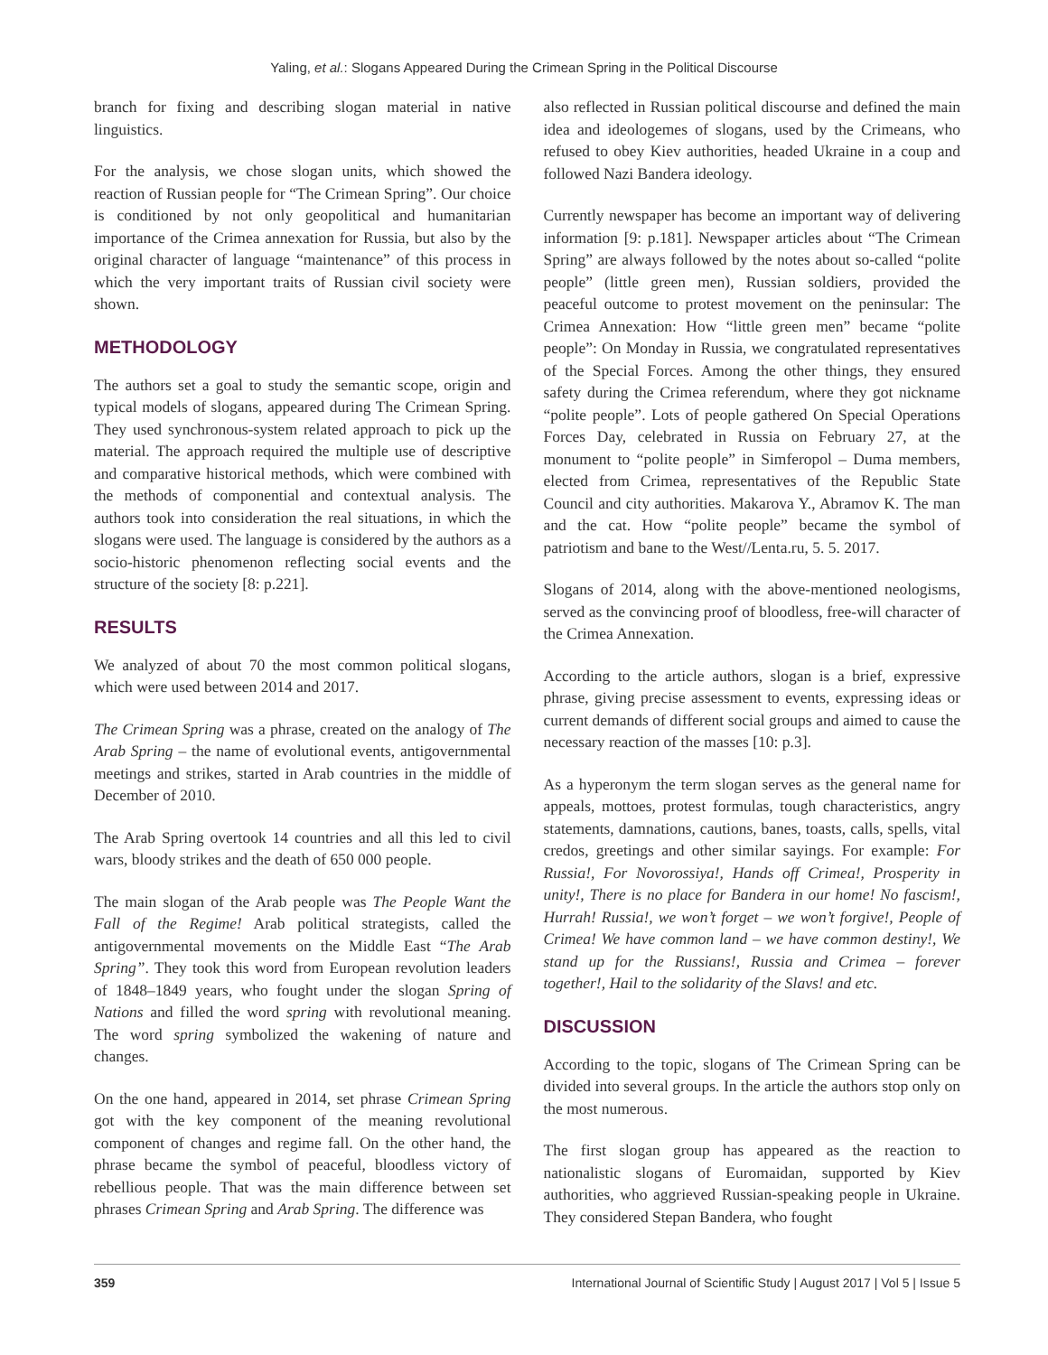Yaling, et al.: Slogans Appeared During the Crimean Spring in the Political Discourse
branch for fixing and describing slogan material in native linguistics.
For the analysis, we chose slogan units, which showed the reaction of Russian people for “The Crimean Spring”. Our choice is conditioned by not only geopolitical and humanitarian importance of the Crimea annexation for Russia, but also by the original character of language “maintenance” of this process in which the very important traits of Russian civil society were shown.
METHODOLOGY
The authors set a goal to study the semantic scope, origin and typical models of slogans, appeared during The Crimean Spring. They used synchronous-system related approach to pick up the material. The approach required the multiple use of descriptive and comparative historical methods, which were combined with the methods of componential and contextual analysis. The authors took into consideration the real situations, in which the slogans were used. The language is considered by the authors as a socio-historic phenomenon reflecting social events and the structure of the society [8: p.221].
RESULTS
We analyzed of about 70 the most common political slogans, which were used between 2014 and 2017.
The Crimean Spring was a phrase, created on the analogy of The Arab Spring – the name of evolutional events, antigovernmental meetings and strikes, started in Arab countries in the middle of December of 2010.
The Arab Spring overtook 14 countries and all this led to civil wars, bloody strikes and the death of 650 000 people.
The main slogan of the Arab people was The People Want the Fall of the Regime! Arab political strategists, called the antigovernmental movements on the Middle East “The Arab Spring”. They took this word from European revolution leaders of 1848–1849 years, who fought under the slogan Spring of Nations and filled the word spring with revolutional meaning. The word spring symbolized the wakening of nature and changes.
On the one hand, appeared in 2014, set phrase Crimean Spring got with the key component of the meaning revolutional component of changes and regime fall. On the other hand, the phrase became the symbol of peaceful, bloodless victory of rebellious people. That was the main difference between set phrases Crimean Spring and Arab Spring. The difference was
also reflected in Russian political discourse and defined the main idea and ideologemes of slogans, used by the Crimeans, who refused to obey Kiev authorities, headed Ukraine in a coup and followed Nazi Bandera ideology.
Currently newspaper has become an important way of delivering information [9: p.181]. Newspaper articles about “The Crimean Spring” are always followed by the notes about so-called “polite people” (little green men), Russian soldiers, provided the peaceful outcome to protest movement on the peninsular: The Crimea Annexation: How “little green men” became “polite people”: On Monday in Russia, we congratulated representatives of the Special Forces. Among the other things, they ensured safety during the Crimea referendum, where they got nickname “polite people”. Lots of people gathered On Special Operations Forces Day, celebrated in Russia on February 27, at the monument to “polite people” in Simferopol – Duma members, elected from Crimea, representatives of the Republic State Council and city authorities. Makarova Y., Abramov K. The man and the cat. How “polite people” became the symbol of patriotism and bane to the West//Lenta.ru, 5. 5. 2017.
Slogans of 2014, along with the above-mentioned neologisms, served as the convincing proof of bloodless, free-will character of the Crimea Annexation.
According to the article authors, slogan is a brief, expressive phrase, giving precise assessment to events, expressing ideas or current demands of different social groups and aimed to cause the necessary reaction of the masses [10: p.3].
As a hyperonym the term slogan serves as the general name for appeals, mottoes, protest formulas, tough characteristics, angry statements, damnations, cautions, banes, toasts, calls, spells, vital credos, greetings and other similar sayings. For example: For Russia!, For Novorossiya!, Hands off Crimea!, Prosperity in unity!, There is no place for Bandera in our home! No fascism!, Hurrah! Russia!, we won’t forget – we won’t forgive!, People of Crimea! We have common land – we have common destiny!, We stand up for the Russians!, Russia and Crimea – forever together!, Hail to the solidarity of the Slavs! and etc.
DISCUSSION
According to the topic, slogans of The Crimean Spring can be divided into several groups. In the article the authors stop only on the most numerous.
The first slogan group has appeared as the reaction to nationalistic slogans of Euromaidan, supported by Kiev authorities, who aggrieved Russian-speaking people in Ukraine. They considered Stepan Bandera, who fought
359 International Journal of Scientific Study | August 2017 | Vol 5 | Issue 5